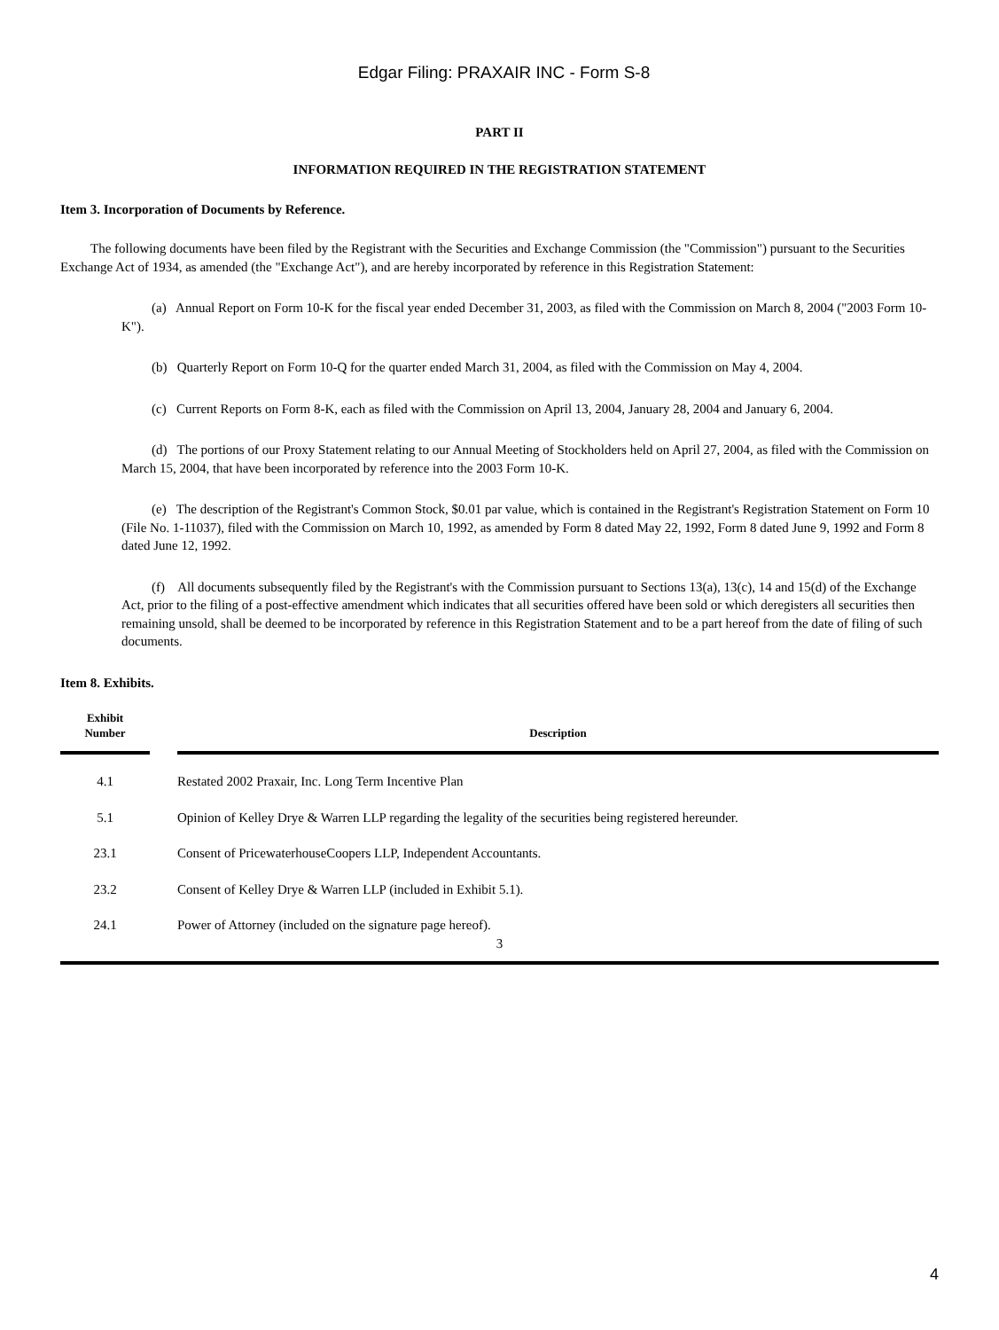Edgar Filing: PRAXAIR INC - Form S-8
PART II
INFORMATION REQUIRED IN THE REGISTRATION STATEMENT
Item 3. Incorporation of Documents by Reference.
The following documents have been filed by the Registrant with the Securities and Exchange Commission (the "Commission") pursuant to the Securities Exchange Act of 1934, as amended (the "Exchange Act"), and are hereby incorporated by reference in this Registration Statement:
(a) Annual Report on Form 10-K for the fiscal year ended December 31, 2003, as filed with the Commission on March 8, 2004 ("2003 Form 10-K").
(b) Quarterly Report on Form 10-Q for the quarter ended March 31, 2004, as filed with the Commission on May 4, 2004.
(c) Current Reports on Form 8-K, each as filed with the Commission on April 13, 2004, January 28, 2004 and January 6, 2004.
(d) The portions of our Proxy Statement relating to our Annual Meeting of Stockholders held on April 27, 2004, as filed with the Commission on March 15, 2004, that have been incorporated by reference into the 2003 Form 10-K.
(e) The description of the Registrant's Common Stock, $0.01 par value, which is contained in the Registrant's Registration Statement on Form 10 (File No. 1-11037), filed with the Commission on March 10, 1992, as amended by Form 8 dated May 22, 1992, Form 8 dated June 9, 1992 and Form 8 dated June 12, 1992.
(f) All documents subsequently filed by the Registrant's with the Commission pursuant to Sections 13(a), 13(c), 14 and 15(d) of the Exchange Act, prior to the filing of a post-effective amendment which indicates that all securities offered have been sold or which deregisters all securities then remaining unsold, shall be deemed to be incorporated by reference in this Registration Statement and to be a part hereof from the date of filing of such documents.
Item 8. Exhibits.
| Exhibit Number | | Description |
| --- | --- | --- |
| 4.1 | | Restated 2002 Praxair, Inc. Long Term Incentive Plan |
| 5.1 | | Opinion of Kelley Drye & Warren LLP regarding the legality of the securities being registered hereunder. |
| 23.1 | | Consent of PricewaterhouseCoopers LLP, Independent Accountants. |
| 23.2 | | Consent of Kelley Drye & Warren LLP (included in Exhibit 5.1). |
| 24.1 | | Power of Attorney (included on the signature page hereof). |
3
4